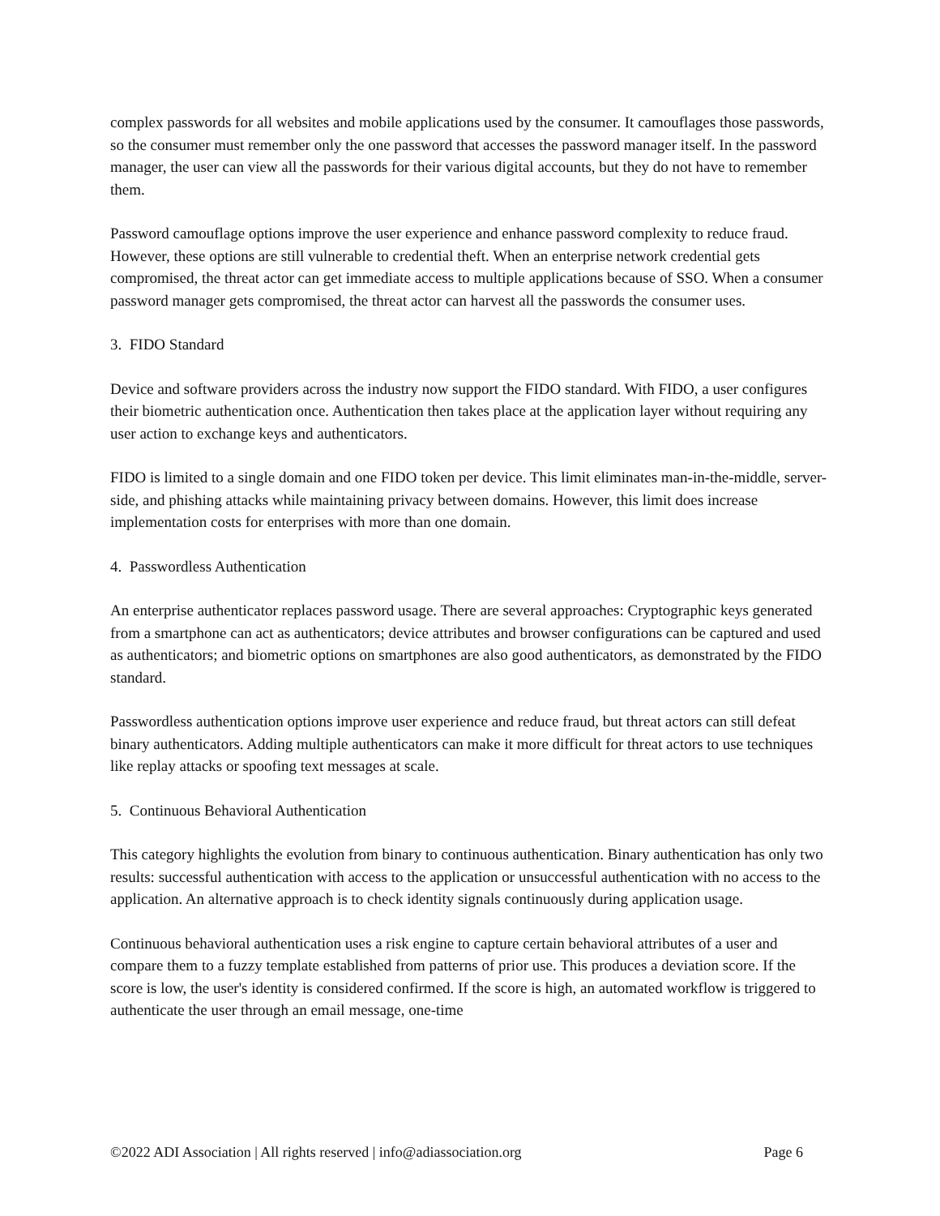complex passwords for all websites and mobile applications used by the consumer. It camouflages those passwords, so the consumer must remember only the one password that accesses the password manager itself. In the password manager, the user can view all the passwords for their various digital accounts, but they do not have to remember them.
Password camouflage options improve the user experience and enhance password complexity to reduce fraud. However, these options are still vulnerable to credential theft. When an enterprise network credential gets compromised, the threat actor can get immediate access to multiple applications because of SSO. When a consumer password manager gets compromised, the threat actor can harvest all the passwords the consumer uses.
3. FIDO Standard
Device and software providers across the industry now support the FIDO standard. With FIDO, a user configures their biometric authentication once. Authentication then takes place at the application layer without requiring any user action to exchange keys and authenticators.
FIDO is limited to a single domain and one FIDO token per device. This limit eliminates man-in-the-middle, server-side, and phishing attacks while maintaining privacy between domains. However, this limit does increase implementation costs for enterprises with more than one domain.
4. Passwordless Authentication
An enterprise authenticator replaces password usage. There are several approaches: Cryptographic keys generated from a smartphone can act as authenticators; device attributes and browser configurations can be captured and used as authenticators; and biometric options on smartphones are also good authenticators, as demonstrated by the FIDO standard.
Passwordless authentication options improve user experience and reduce fraud, but threat actors can still defeat binary authenticators. Adding multiple authenticators can make it more difficult for threat actors to use techniques like replay attacks or spoofing text messages at scale.
5. Continuous Behavioral Authentication
This category highlights the evolution from binary to continuous authentication. Binary authentication has only two results: successful authentication with access to the application or unsuccessful authentication with no access to the application. An alternative approach is to check identity signals continuously during application usage.
Continuous behavioral authentication uses a risk engine to capture certain behavioral attributes of a user and compare them to a fuzzy template established from patterns of prior use. This produces a deviation score. If the score is low, the user's identity is considered confirmed. If the score is high, an automated workflow is triggered to authenticate the user through an email message, one-time
©2022 ADI Association | All rights reserved | info@adiassociation.org Page 6